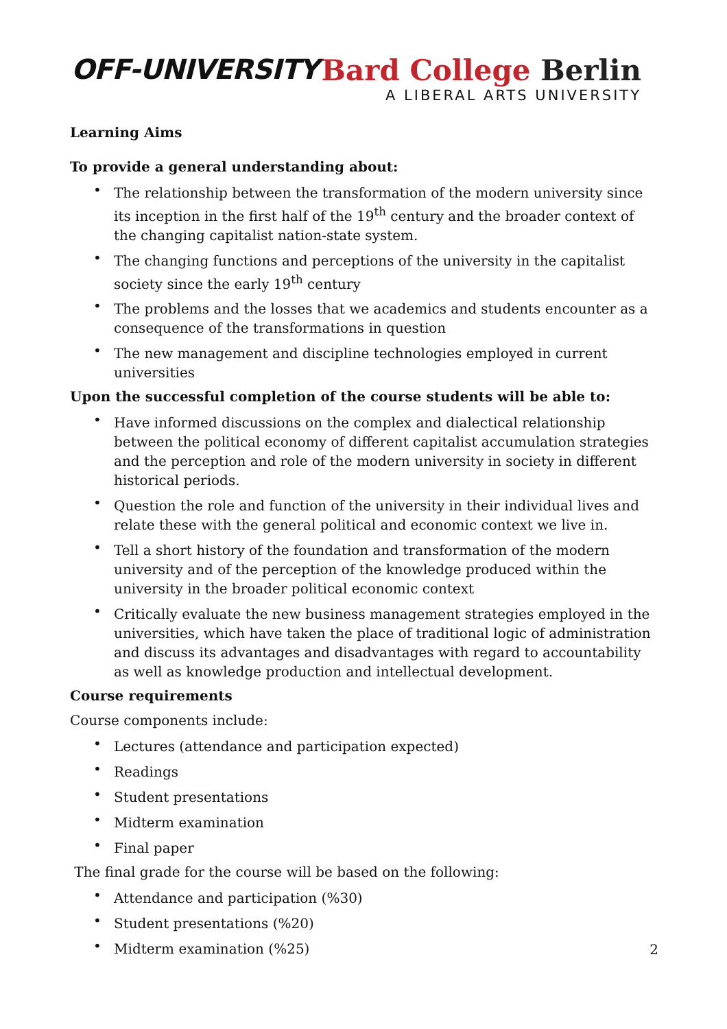OFF-UNIVERSITY
Bard College Berlin
A LIBERAL ARTS UNIVERSITY
Learning Aims
To provide a general understanding about:
• The relationship between the transformation of the modern university since its inception in the first half of the 19<sup>th</sup> century and the broader context of the changing capitalist nation-state system.
• The changing functions and perceptions of the university in the capitalist society since the early 19<sup>th</sup> century
• The problems and the losses that we academics and students encounter as a consequence of the transformations in question
• The new management and discipline technologies employed in current universities
Upon the successful completion of the course students will be able to:
• Have informed discussions on the complex and dialectical relationship between the political economy of different capitalist accumulation strategies and the perception and role of the modern university in society in different historical periods.
• Question the role and function of the university in their individual lives and relate these with the general political and economic context we live in.
• Tell a short history of the foundation and transformation of the modern university and of the perception of the knowledge produced within the university in the broader political economic context
• Critically evaluate the new business management strategies employed in the universities, which have taken the place of traditional logic of administration and discuss its advantages and disadvantages with regard to accountability as well as knowledge production and intellectual development.
Course requirements
Course components include:
• Lectures (attendance and participation expected)
• Readings
• Student presentations
• Midterm examination
• Final paper
The final grade for the course will be based on the following:
• Attendance and participation (%30)
• Student presentations (%20)
• Midterm examination (%25)
2